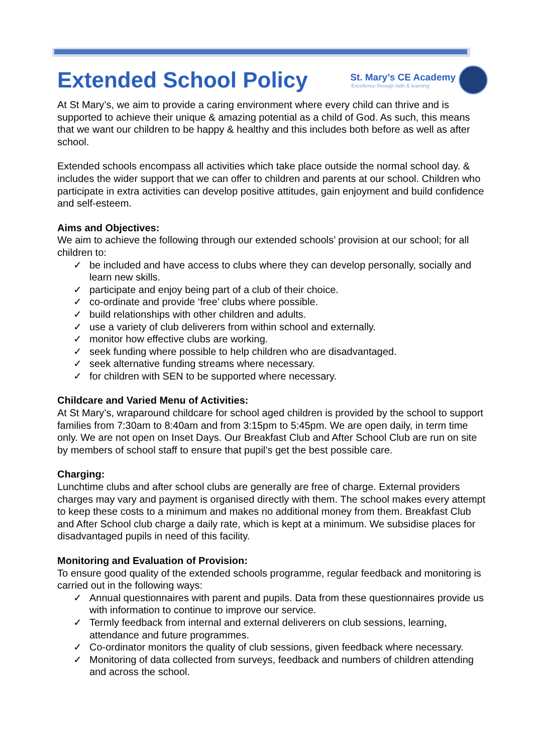Extended School Policy
St. Mary’s CE Academy
‘Excellence through faith & learning’
At St Mary’s, we aim to provide a caring environment where every child can thrive and is supported to achieve their unique & amazing potential as a child of God. As such, this means that we want our children to be happy & healthy and this includes both before as well as after school.
Extended schools encompass all activities which take place outside the normal school day. & includes the wider support that we can offer to children and parents at our school. Children who participate in extra activities can develop positive attitudes, gain enjoyment and build confidence and self-esteem.
Aims and Objectives:
We aim to achieve the following through our extended schools’ provision at our school; for all children to:
✓ be included and have access to clubs where they can develop personally, socially and learn new skills.
✓ participate and enjoy being part of a club of their choice.
✓ co-ordinate and provide ‘free’ clubs where possible.
✓ build relationships with other children and adults.
✓ use a variety of club deliverers from within school and externally.
✓ monitor how effective clubs are working.
✓ seek funding where possible to help children who are disadvantaged.
✓ seek alternative funding streams where necessary.
✓ for children with SEN to be supported where necessary.
Childcare and Varied Menu of Activities:
At St Mary’s, wraparound childcare for school aged children is provided by the school to support families from 7:30am to 8:40am and from 3:15pm to 5:45pm. We are open daily, in term time only. We are not open on Inset Days. Our Breakfast Club and After School Club are run on site by members of school staff to ensure that pupil’s get the best possible care.
Charging:
Lunchtime clubs and after school clubs are generally are free of charge. External providers charges may vary and payment is organised directly with them. The school makes every attempt to keep these costs to a minimum and makes no additional money from them. Breakfast Club and After School club charge a daily rate, which is kept at a minimum. We subsidise places for disadvantaged pupils in need of this facility.
Monitoring and Evaluation of Provision:
To ensure good quality of the extended schools programme, regular feedback and monitoring is carried out in the following ways:
✓ Annual questionnaires with parent and pupils. Data from these questionnaires provide us with information to continue to improve our service.
✓ Termly feedback from internal and external deliverers on club sessions, learning, attendance and future programmes.
✓ Co-ordinator monitors the quality of club sessions, given feedback where necessary.
✓ Monitoring of data collected from surveys, feedback and numbers of children attending and across the school.